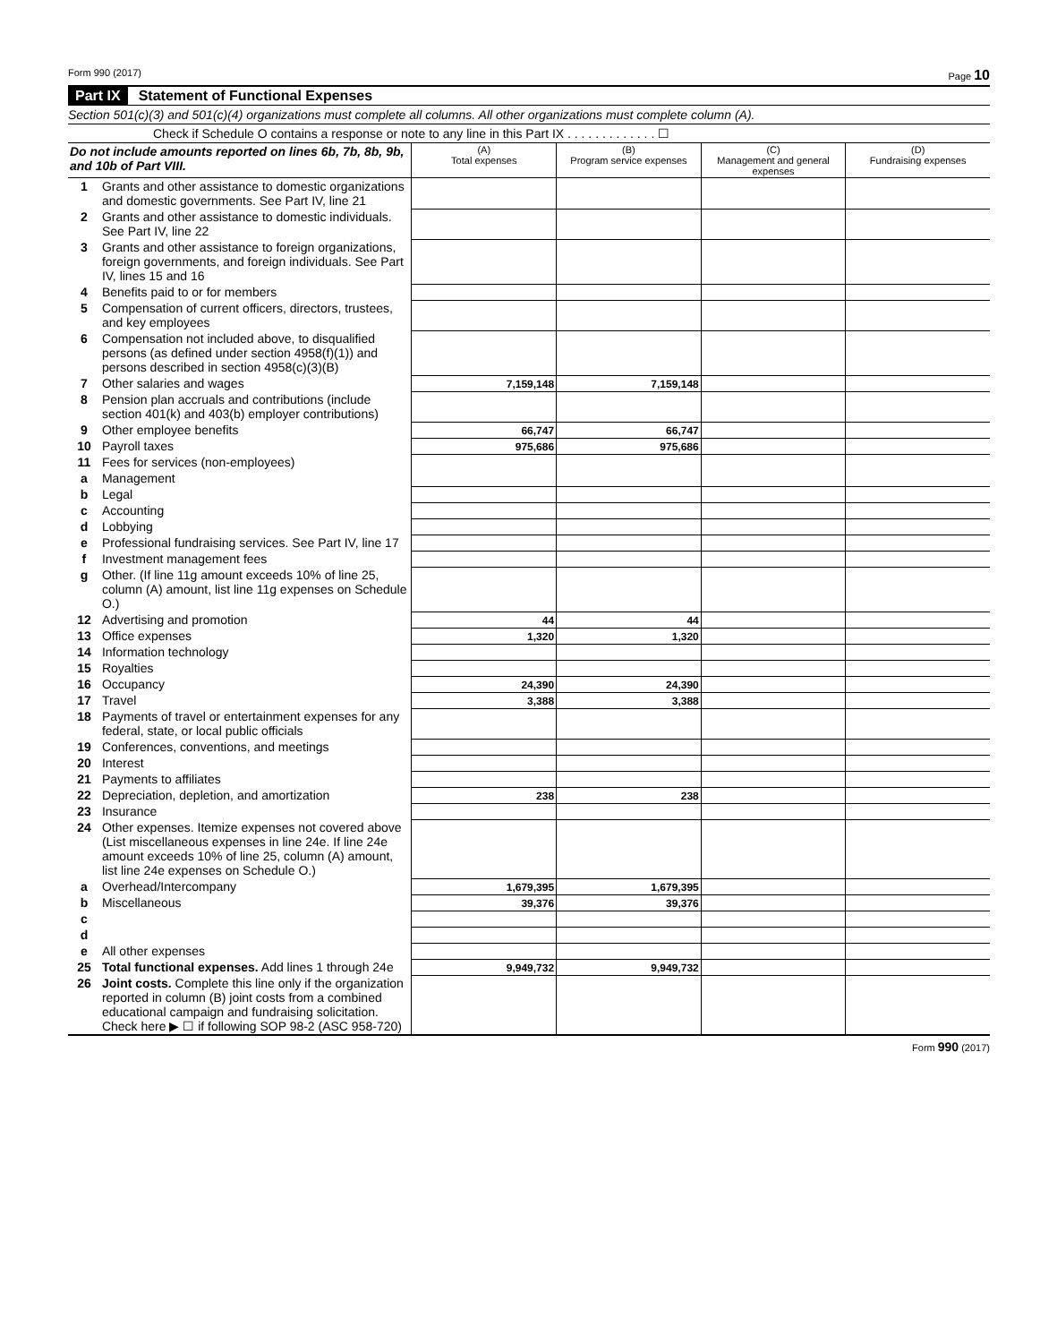Form 990 (2017) Page 10
Part IX Statement of Functional Expenses
Section 501(c)(3) and 501(c)(4) organizations must complete all columns. All other organizations must complete column (A).
Check if Schedule O contains a response or note to any line in this Part IX . . . . . . . . . . . . . ☐
| Do not include amounts reported on lines 6b, 7b, 8b, 9b, and 10b of Part VIII. | | (A) Total expenses | (B) Program service expenses | (C) Management and general expenses | (D) Fundraising expenses |
| --- | --- | --- | --- | --- | --- |
| 1 | Grants and other assistance to domestic organizations and domestic governments. See Part IV, line 21 | | | | |
| 2 | Grants and other assistance to domestic individuals. See Part IV, line 22 | | | | |
| 3 | Grants and other assistance to foreign organizations, foreign governments, and foreign individuals. See Part IV, lines 15 and 16 | | | | |
| 4 | Benefits paid to or for members | | | | |
| 5 | Compensation of current officers, directors, trustees, and key employees | | | | |
| 6 | Compensation not included above, to disqualified persons (as defined under section 4958(f)(1)) and persons described in section 4958(c)(3)(B) | | | | |
| 7 | Other salaries and wages | 7,159,148 | 7,159,148 | | |
| 8 | Pension plan accruals and contributions (include section 401(k) and 403(b) employer contributions) | | | | |
| 9 | Other employee benefits | 66,747 | 66,747 | | |
| 10 | Payroll taxes | 975,686 | 975,686 | | |
| 11 | Fees for services (non-employees) | | | | |
| a | Management | | | | |
| b | Legal | | | | |
| c | Accounting | | | | |
| d | Lobbying | | | | |
| e | Professional fundraising services. See Part IV, line 17 | | | | |
| f | Investment management fees | | | | |
| g | Other. (If line 11g amount exceeds 10% of line 25, column (A) amount, list line 11g expenses on Schedule O.) | | | | |
| 12 | Advertising and promotion | 44 | 44 | | |
| 13 | Office expenses | 1,320 | 1,320 | | |
| 14 | Information technology | | | | |
| 15 | Royalties | | | | |
| 16 | Occupancy | 24,390 | 24,390 | | |
| 17 | Travel | 3,388 | 3,388 | | |
| 18 | Payments of travel or entertainment expenses for any federal, state, or local public officials | | | | |
| 19 | Conferences, conventions, and meetings | | | | |
| 20 | Interest | | | | |
| 21 | Payments to affiliates | | | | |
| 22 | Depreciation, depletion, and amortization | 238 | 238 | | |
| 23 | Insurance | | | | |
| 24 | Other expenses. Itemize expenses not covered above (List miscellaneous expenses in line 24e. If line 24e amount exceeds 10% of line 25, column (A) amount, list line 24e expenses on Schedule O.) | | | | |
| a | Overhead/Intercompany | 1,679,395 | 1,679,395 | | |
| b | Miscellaneous | 39,376 | 39,376 | | |
| c | | | | | |
| d | | | | | |
| e | All other expenses | | | | |
| 25 | Total functional expenses. Add lines 1 through 24e | 9,949,732 | 9,949,732 | | |
| 26 | Joint costs. Complete this line only if the organization reported in column (B) joint costs from a combined educational campaign and fundraising solicitation. Check here ▶ ☐ if following SOP 98-2 (ASC 958-720) | | | | |
Form 990 (2017)